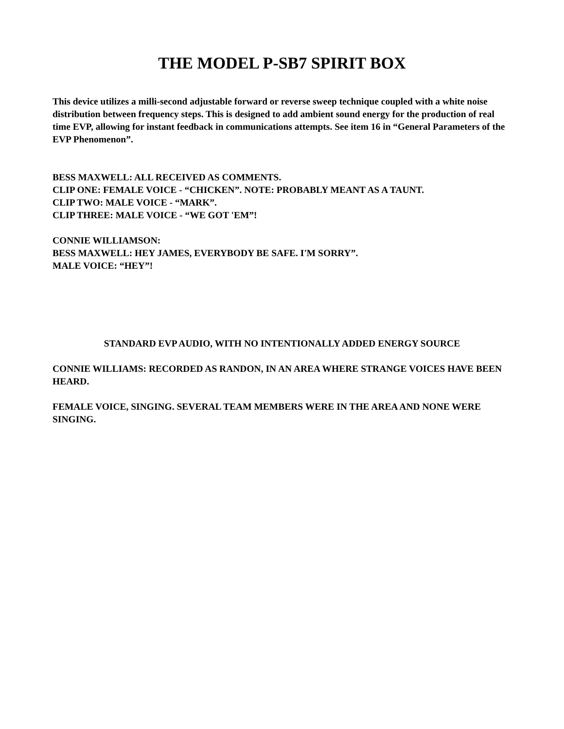THE MODEL P-SB7 SPIRIT BOX
This device utilizes a milli-second adjustable forward or reverse sweep technique coupled with a white noise distribution between frequency steps. This is designed to add ambient sound energy for the production of real time EVP, allowing for instant feedback in communications attempts. See item 16 in “General Parameters of the EVP Phenomenon”.
BESS MAXWELL: ALL RECEIVED AS COMMENTS.
CLIP ONE: FEMALE VOICE - “CHICKEN”. NOTE: PROBABLY MEANT AS A TAUNT.
CLIP TWO: MALE VOICE - “MARK”.
CLIP THREE: MALE VOICE - “WE GOT 'EM”!
CONNIE WILLIAMSON:
BESS MAXWELL: HEY JAMES, EVERYBODY BE SAFE. I'M SORRY”.
MALE VOICE: “HEY”!
STANDARD EVP AUDIO, WITH NO INTENTIONALLY ADDED ENERGY SOURCE
CONNIE WILLIAMS: RECORDED AS RANDON, IN AN AREA WHERE STRANGE VOICES HAVE BEEN HEARD.
FEMALE VOICE, SINGING. SEVERAL TEAM MEMBERS WERE IN THE AREA AND NONE WERE SINGING.